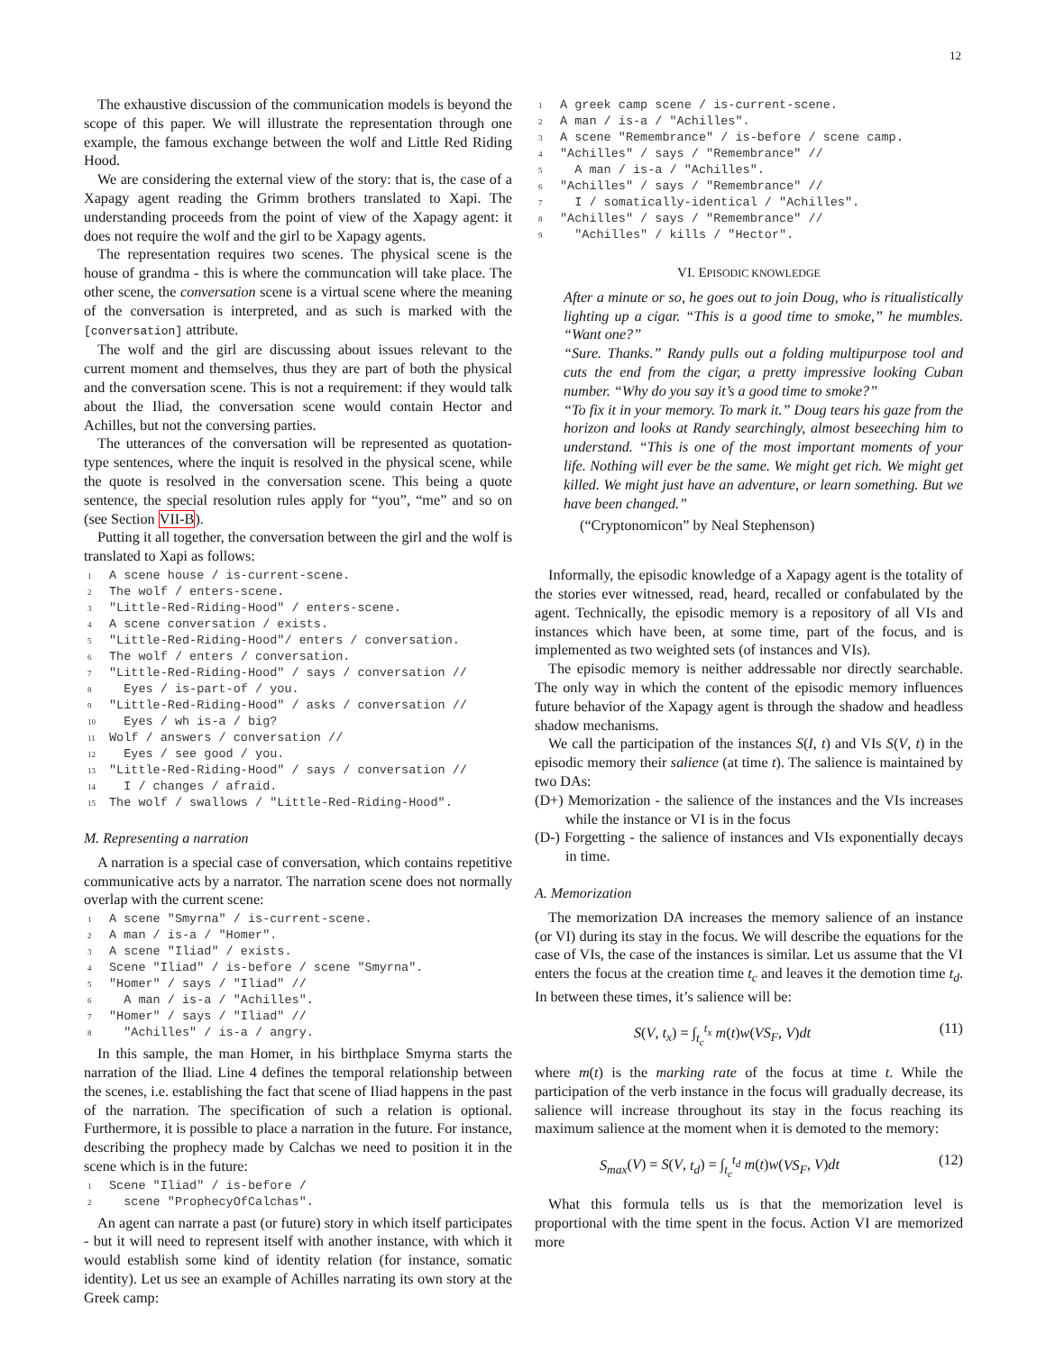12
The exhaustive discussion of the communication models is beyond the scope of this paper. We will illustrate the representation through one example, the famous exchange between the wolf and Little Red Riding Hood.
We are considering the external view of the story: that is, the case of a Xapagy agent reading the Grimm brothers translated to Xapi. The understanding proceeds from the point of view of the Xapagy agent: it does not require the wolf and the girl to be Xapagy agents.
The representation requires two scenes. The physical scene is the house of grandma - this is where the communcation will take place. The other scene, the conversation scene is a virtual scene where the meaning of the conversation is interpreted, and as such is marked with the [conversation] attribute.
The wolf and the girl are discussing about issues relevant to the current moment and themselves, thus they are part of both the physical and the conversation scene. This is not a requirement: if they would talk about the Iliad, the conversation scene would contain Hector and Achilles, but not the conversing parties.
The utterances of the conversation will be represented as quotation-type sentences, where the inquit is resolved in the physical scene, while the quote is resolved in the conversation scene. This being a quote sentence, the special resolution rules apply for “you”, “me” and so on (see Section VII-B).
Putting it all together, the conversation between the girl and the wolf is translated to Xapi as follows:
1 A scene house / is-current-scene.
2 The wolf / enters-scene.
3 "Little-Red-Riding-Hood" / enters-scene.
4 A scene conversation / exists.
5 "Little-Red-Riding-Hood"/ enters / conversation.
6 The wolf / enters / conversation.
7 "Little-Red-Riding-Hood" / says / conversation //
8 Eyes / is-part-of / you.
9 "Little-Red-Riding-Hood" / asks / conversation //
10 Eyes / wh is-a / big?
11 Wolf / answers / conversation //
12 Eyes / see good / you.
13 "Little-Red-Riding-Hood" / says / conversation //
14 I / changes / afraid.
15 The wolf / swallows / "Little-Red-Riding-Hood".
M. Representing a narration
A narration is a special case of conversation, which contains repetitive communicative acts by a narrator. The narration scene does not normally overlap with the current scene:
1 A scene "Smyrna" / is-current-scene.
2 A man / is-a / "Homer".
3 A scene "Iliad" / exists.
4 Scene "Iliad" / is-before / scene "Smyrna".
5 "Homer" / says / "Iliad" //
6 A man / is-a / "Achilles".
7 "Homer" / says / "Iliad" //
8 "Achilles" / is-a / angry.
In this sample, the man Homer, in his birthplace Smyrna starts the narration of the Iliad. Line 4 defines the temporal relationship between the scenes, i.e. establishing the fact that scene of Iliad happens in the past of the narration. The specification of such a relation is optional. Furthermore, it is possible to place a narration in the future. For instance, describing the prophecy made by Calchas we need to position it in the scene which is in the future:
1 Scene "Iliad" / is-before /
2 scene "ProphecyOfCalchas".
An agent can narrate a past (or future) story in which itself participates - but it will need to represent itself with another instance, with which it would establish some kind of identity relation (for instance, somatic identity). Let us see an example of Achilles narrating its own story at the Greek camp:
1 A greek camp scene / is-current-scene.
2 A man / is-a / "Achilles".
3 A scene "Remembrance" / is-before / scene camp.
4 "Achilles" / says / "Remembrance" //
5 A man / is-a / "Achilles".
6 "Achilles" / says / "Remembrance" //
7 I / somatically-identical / "Achilles".
8 "Achilles" / says / "Remembrance" //
9 "Achilles" / kills / "Hector".
VI. EPISODIC KNOWLEDGE
After a minute or so, he goes out to join Doug, who is ritualistically lighting up a cigar. “This is a good time to smoke,” he mumbles. “Want one?”
“Sure. Thanks.” Randy pulls out a folding multipurpose tool and cuts the end from the cigar, a pretty impressive looking Cuban number. “Why do you say it’s a good time to smoke?”
“To fix it in your memory. To mark it.” Doug tears his gaze from the horizon and looks at Randy searchingly, almost beseeching him to understand. “This is one of the most important moments of your life. Nothing will ever be the same. We might get rich. We might get killed. We might just have an adventure, or learn something. But we have been changed.”
(“Cryptonomicon” by Neal Stephenson)
Informally, the episodic knowledge of a Xapagy agent is the totality of the stories ever witnessed, read, heard, recalled or confabulated by the agent. Technically, the episodic memory is a repository of all VIs and instances which have been, at some time, part of the focus, and is implemented as two weighted sets (of instances and VIs).
The episodic memory is neither addressable nor directly searchable. The only way in which the content of the episodic memory influences future behavior of the Xapagy agent is through the shadow and headless shadow mechanisms.
We call the participation of the instances S(I, t) and VIs S(V, t) in the episodic memory their salience (at time t). The salience is maintained by two DAs:
(D+) Memorization - the salience of the instances and the VIs increases while the instance or VI is in the focus
(D-) Forgetting - the salience of instances and VIs exponentially decays in time.
A. Memorization
The memorization DA increases the memory salience of an instance (or VI) during its stay in the focus. We will describe the equations for the case of VIs, the case of the instances is similar. Let us assume that the VI enters the focus at the creation time t<sub>c</sub> and leaves it the demotion time t<sub>d</sub>. In between these times, it’s salience will be:
S(V, t<sub>x</sub>) = ∫<sub>t<sub>c</sub></sub><sup>t<sub>x</sub></sup> m(t)w(VS<sub>F</sub>, V)dt (11)
where m(t) is the marking rate of the focus at time t. While the participation of the verb instance in the focus will gradually decrease, its salience will increase throughout its stay in the focus reaching its maximum salience at the moment when it is demoted to the memory:
S<sub>max</sub>(V) = S(V, t<sub>d</sub>) = ∫<sub>t<sub>c</sub></sub><sup>t<sub>d</sub></sup> m(t)w(VS<sub>F</sub>, V)dt (12)
What this formula tells us is that the memorization level is proportional with the time spent in the focus. Action VI are memorized more